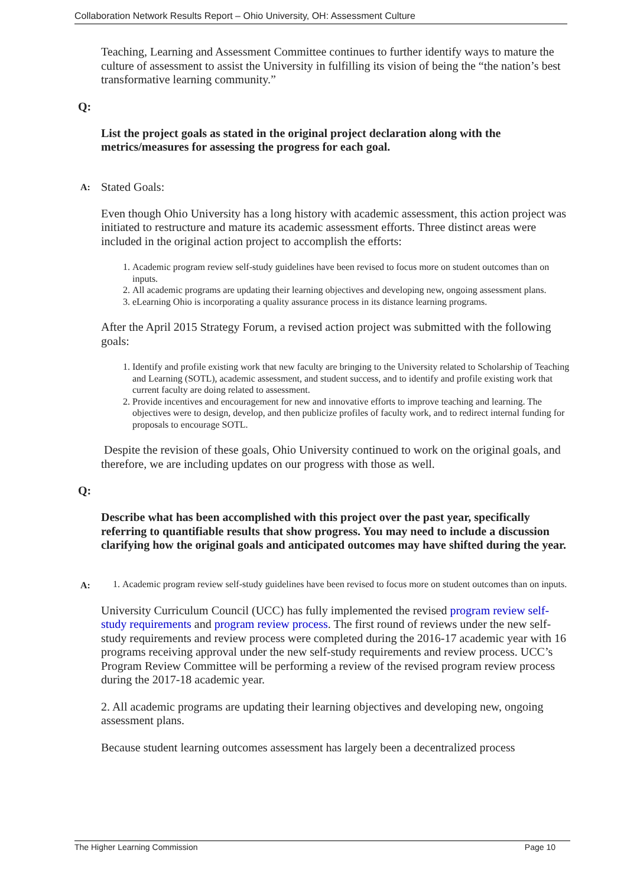Collaboration Network Results Report – Ohio University, OH: Assessment Culture
Teaching, Learning and Assessment Committee continues to further identify ways to mature the culture of assessment to assist the University in fulfilling its vision of being the “the nation’s best transformative learning community.”
Q:
List the project goals as stated in the original project declaration along with the metrics/measures for assessing the progress for each goal.
A: Stated Goals:
Even though Ohio University has a long history with academic assessment, this action project was initiated to restructure and mature its academic assessment efforts. Three distinct areas were included in the original action project to accomplish the efforts:
1. Academic program review self-study guidelines have been revised to focus more on student outcomes than on inputs.
2. All academic programs are updating their learning objectives and developing new, ongoing assessment plans.
3. eLearning Ohio is incorporating a quality assurance process in its distance learning programs.
After the April 2015 Strategy Forum, a revised action project was submitted with the following goals:
1. Identify and profile existing work that new faculty are bringing to the University related to Scholarship of Teaching and Learning (SOTL), academic assessment, and student success, and to identify and profile existing work that current faculty are doing related to assessment.
2. Provide incentives and encouragement for new and innovative efforts to improve teaching and learning. The objectives were to design, develop, and then publicize profiles of faculty work, and to redirect internal funding for proposals to encourage SOTL.
Despite the revision of these goals, Ohio University continued to work on the original goals, and therefore, we are including updates on our progress with those as well.
Q:
Describe what has been accomplished with this project over the past year, specifically referring to quantifiable results that show progress. You may need to include a discussion clarifying how the original goals and anticipated outcomes may have shifted during the year.
A:
1. Academic program review self-study guidelines have been revised to focus more on student outcomes than on inputs.
University Curriculum Council (UCC) has fully implemented the revised program review self-study requirements and program review process. The first round of reviews under the new self-study requirements and review process were completed during the 2016-17 academic year with 16 programs receiving approval under the new self-study requirements and review process. UCC’s Program Review Committee will be performing a review of the revised program review process during the 2017-18 academic year.
2. All academic programs are updating their learning objectives and developing new, ongoing assessment plans.
Because student learning outcomes assessment has largely been a decentralized process
The Higher Learning Commission Page 10